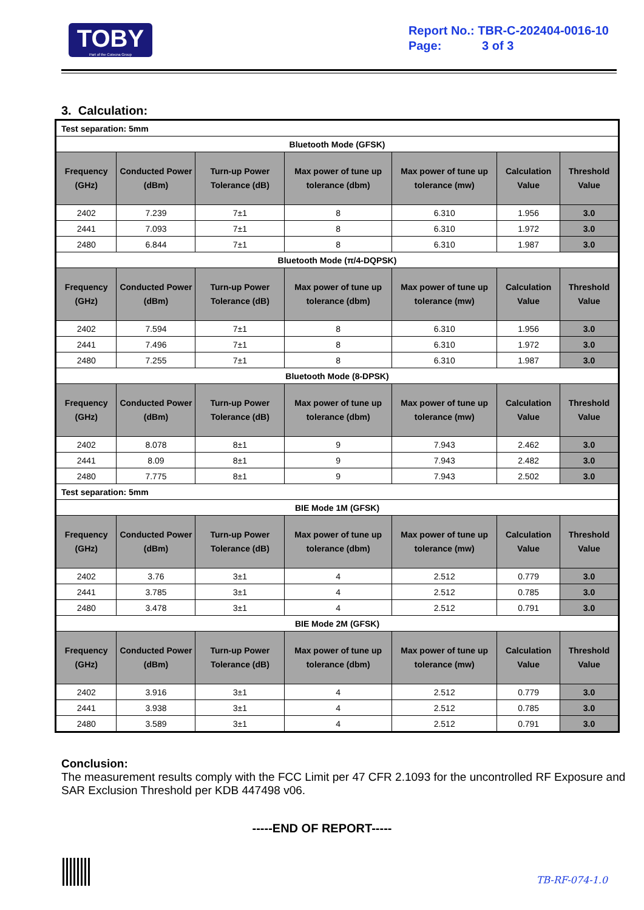TOBY
Part of the Cotecna Group
Report No.: TBR-C-202404-0016-10
Page: 3 of 3
3. Calculation:
| Test separation: 5mm | | | | | | |
| Bluetooth Mode (GFSK) | | | | | | |
| Frequency (GHz) | Conducted Power (dBm) | Turn-up Power Tolerance (dB) | Max power of tune up tolerance (dbm) | Max power of tune up tolerance (mw) | Calculation Value | Threshold Value |
| 2402 | 7.239 | 7±1 | 8 | 6.310 | 1.956 | 3.0 |
| 2441 | 7.093 | 7±1 | 8 | 6.310 | 1.972 | 3.0 |
| 2480 | 6.844 | 7±1 | 8 | 6.310 | 1.987 | 3.0 |
| Bluetooth Mode (π/4-DQPSK) | | | | | | |
| Frequency (GHz) | Conducted Power (dBm) | Turn-up Power Tolerance (dB) | Max power of tune up tolerance (dbm) | Max power of tune up tolerance (mw) | Calculation Value | Threshold Value |
| 2402 | 7.594 | 7±1 | 8 | 6.310 | 1.956 | 3.0 |
| 2441 | 7.496 | 7±1 | 8 | 6.310 | 1.972 | 3.0 |
| 2480 | 7.255 | 7±1 | 8 | 6.310 | 1.987 | 3.0 |
| Bluetooth Mode (8-DPSK) | | | | | | |
| Frequency (GHz) | Conducted Power (dBm) | Turn-up Power Tolerance (dB) | Max power of tune up tolerance (dbm) | Max power of tune up tolerance (mw) | Calculation Value | Threshold Value |
| 2402 | 8.078 | 8±1 | 9 | 7.943 | 2.462 | 3.0 |
| 2441 | 8.09 | 8±1 | 9 | 7.943 | 2.482 | 3.0 |
| 2480 | 7.775 | 8±1 | 9 | 7.943 | 2.502 | 3.0 |
| Test separation: 5mm | | | | | | |
| BIE Mode 1M (GFSK) | | | | | | |
| Frequency (GHz) | Conducted Power (dBm) | Turn-up Power Tolerance (dB) | Max power of tune up tolerance (dbm) | Max power of tune up tolerance (mw) | Calculation Value | Threshold Value |
| 2402 | 3.76 | 3±1 | 4 | 2.512 | 0.779 | 3.0 |
| 2441 | 3.785 | 3±1 | 4 | 2.512 | 0.785 | 3.0 |
| 2480 | 3.478 | 3±1 | 4 | 2.512 | 0.791 | 3.0 |
| BIE Mode 2M (GFSK) | | | | | | |
| Frequency (GHz) | Conducted Power (dBm) | Turn-up Power Tolerance (dB) | Max power of tune up tolerance (dbm) | Max power of tune up tolerance (mw) | Calculation Value | Threshold Value |
| 2402 | 3.916 | 3±1 | 4 | 2.512 | 0.779 | 3.0 |
| 2441 | 3.938 | 3±1 | 4 | 2.512 | 0.785 | 3.0 |
| 2480 | 3.589 | 3±1 | 4 | 2.512 | 0.791 | 3.0 |
Conclusion:
The measurement results comply with the FCC Limit per 47 CFR 2.1093 for the uncontrolled RF Exposure and SAR Exclusion Threshold per KDB 447498 v06.
-----END OF REPORT-----
TB-RF-074-1.0